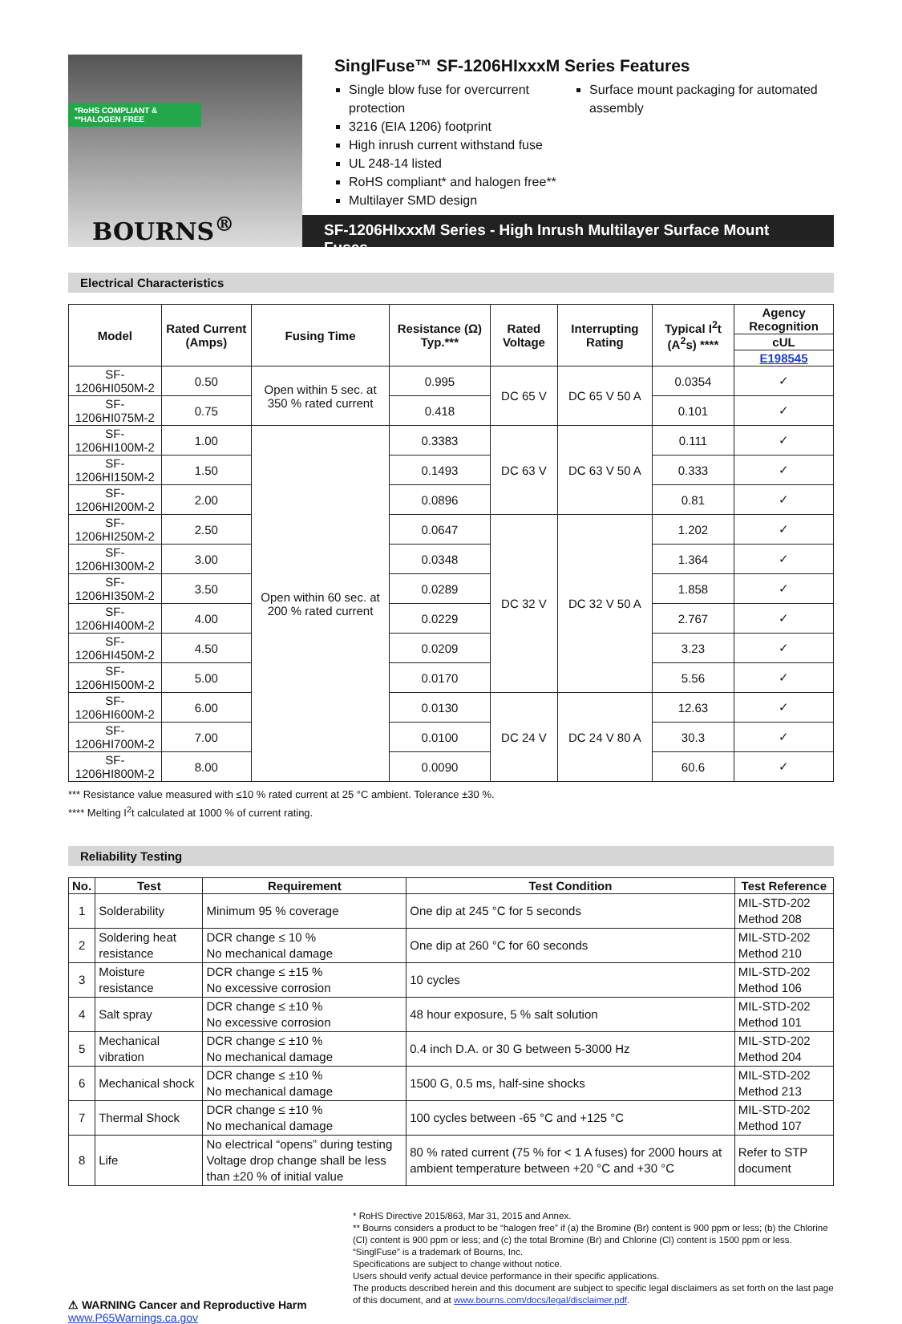*RoHS COMPLIANT & **HALOGEN FREE
BOURNS<sup>®</sup>
SinglFuse™ SF-1206HIxxxM Series Features
Single blow fuse for overcurrent protection
3216 (EIA 1206) footprint
High inrush current withstand fuse
UL 248-14 listed
RoHS compliant* and halogen free**
Multilayer SMD design
Surface mount packaging for automated assembly
SF-1206HIxxxM Series - High Inrush Multilayer Surface Mount Fuses
Electrical Characteristics
| Model | Rated Current (Amps) | Fusing Time | Resistance (Ω) Typ.*** | Rated Voltage | Interrupting Rating | Typical I<sup>2</sup>t (A<sup>2</sup>s) **** | Agency Recognition |
| --- | --- | --- | --- | --- | --- | --- | --- |
| | | | | | | | cUL |
| | | | | | | | E198545 |
| SF-1206HI050M-2 | 0.50 | Open within 5 sec. at 350 % rated current | 0.995 | DC 65 V | DC 65 V 50 A | 0.0354 | ✓ |
| SF-1206HI075M-2 | 0.75 | | 0.418 | | | 0.101 | ✓ |
| SF-1206HI100M-2 | 1.00 | Open within 60 sec. at 200 % rated current | 0.3383 | DC 63 V | DC 63 V 50 A | 0.111 | ✓ |
| SF-1206HI150M-2 | 1.50 | | 0.1493 | | | 0.333 | ✓ |
| SF-1206HI200M-2 | 2.00 | | 0.0896 | | | 0.81 | ✓ |
| SF-1206HI250M-2 | 2.50 | | 0.0647 | DC 32 V | DC 32 V 50 A | 1.202 | ✓ |
| SF-1206HI300M-2 | 3.00 | | 0.0348 | | | 1.364 | ✓ |
| SF-1206HI350M-2 | 3.50 | | 0.0289 | | | 1.858 | ✓ |
| SF-1206HI400M-2 | 4.00 | | 0.0229 | | | 2.767 | ✓ |
| SF-1206HI450M-2 | 4.50 | | 0.0209 | | | 3.23 | ✓ |
| SF-1206HI500M-2 | 5.00 | | 0.0170 | | | 5.56 | ✓ |
| SF-1206HI600M-2 | 6.00 | | 0.0130 | DC 24 V | DC 24 V 80 A | 12.63 | ✓ |
| SF-1206HI700M-2 | 7.00 | | 0.0100 | | | 30.3 | ✓ |
| SF-1206HI800M-2 | 8.00 | | 0.0090 | | | 60.6 | ✓ |
*** Resistance value measured with ≤10 % rated current at 25 °C ambient. Tolerance ±30 %.
**** Melting I<sup>2</sup>t calculated at 1000 % of current rating.
Reliability Testing
| No. | Test | Requirement | Test Condition | Test Reference |
| --- | --- | --- | --- | --- |
| 1 | Solderability | Minimum 95 % coverage | One dip at 245 °C for 5 seconds | MIL-STD-202 Method 208 |
| 2 | Soldering heat resistance | DCR change ≤ 10 % No mechanical damage | One dip at 260 °C for 60 seconds | MIL-STD-202 Method 210 |
| 3 | Moisture resistance | DCR change ≤ ±15 % No excessive corrosion | 10 cycles | MIL-STD-202 Method 106 |
| 4 | Salt spray | DCR change ≤ ±10 % No excessive corrosion | 48 hour exposure, 5 % salt solution | MIL-STD-202 Method 101 |
| 5 | Mechanical vibration | DCR change ≤ ±10 % No mechanical damage | 0.4 inch D.A. or 30 G between 5-3000 Hz | MIL-STD-202 Method 204 |
| 6 | Mechanical shock | DCR change ≤ ±10 % No mechanical damage | 1500 G, 0.5 ms, half-sine shocks | MIL-STD-202 Method 213 |
| 7 | Thermal Shock | DCR change ≤ ±10 % No mechanical damage | 100 cycles between -65 °C and +125 °C | MIL-STD-202 Method 107 |
| 8 | Life | No electrical “opens” during testing Voltage drop change shall be less than ±20 % of initial value | 80 % rated current (75 % for < 1 A fuses) for 2000 hours at ambient temperature between +20 °C and +30 °C | Refer to STP document |
⚠ WARNING Cancer and Reproductive Harm
www.P65Warnings.ca.gov
* RoHS Directive 2015/863, Mar 31, 2015 and Annex.
** Bourns considers a product to be “halogen free” if (a) the Bromine (Br) content is 900 ppm or less; (b) the Chlorine (Cl) content is 900 ppm or less; and (c) the total Bromine (Br) and Chlorine (Cl) content is 1500 ppm or less.
“SinglFuse” is a trademark of Bourns, Inc.
Specifications are subject to change without notice.
Users should verify actual device performance in their specific applications.
The products described herein and this document are subject to specific legal disclaimers as set forth on the last page of this document, and at www.bourns.com/docs/legal/disclaimer.pdf.